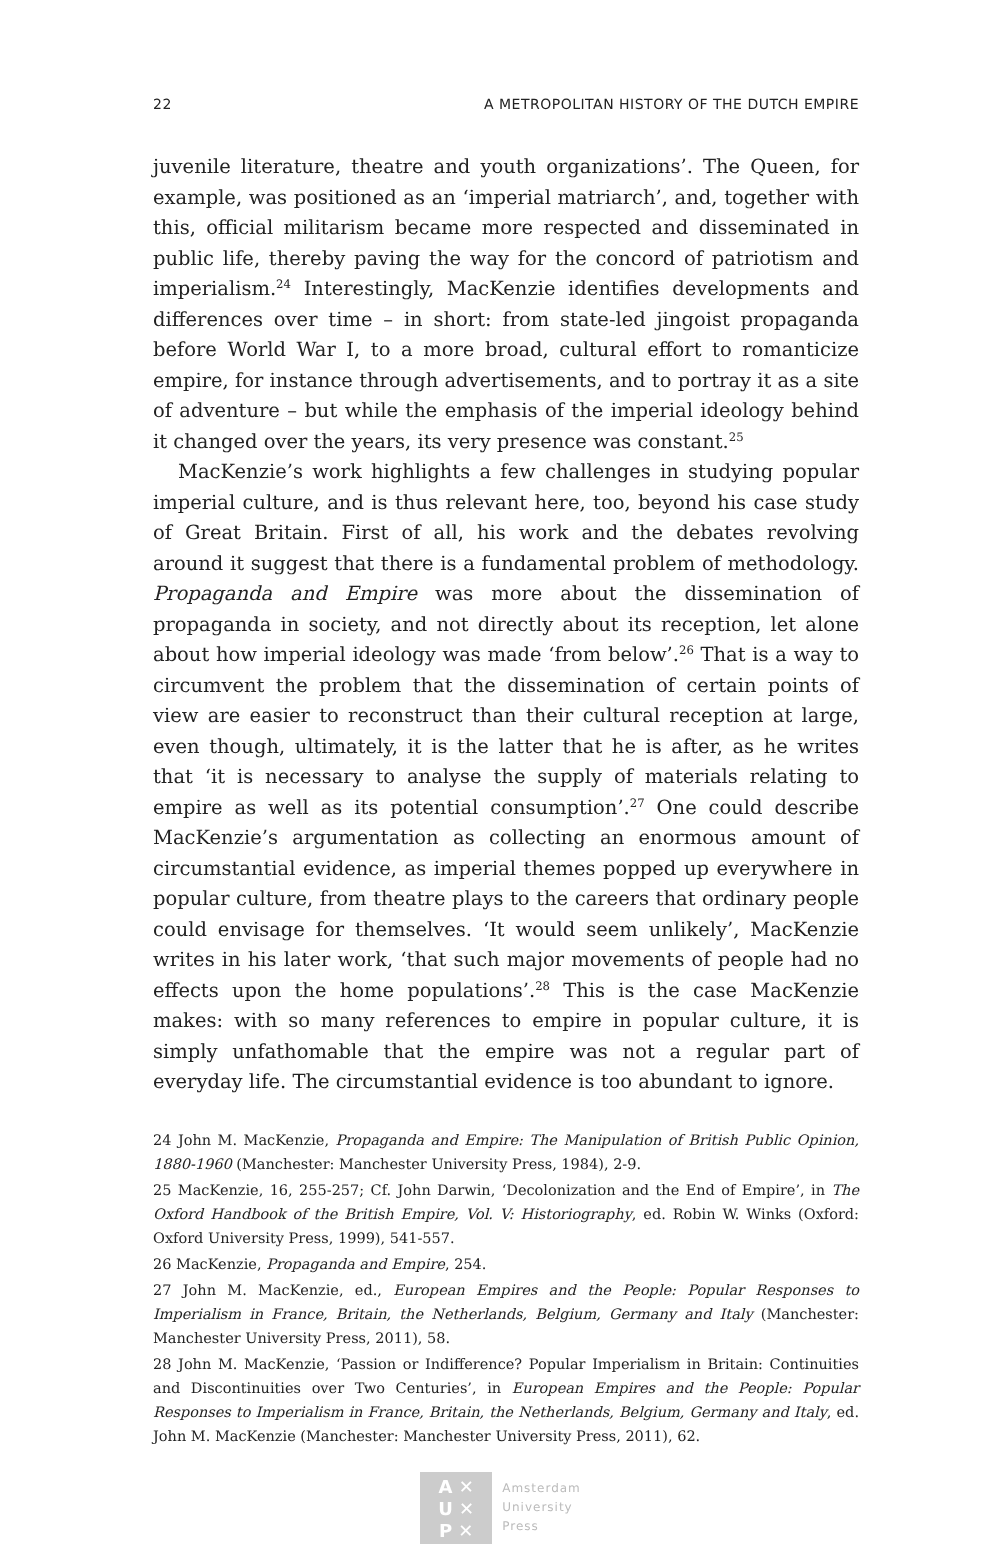22 A METROPOLITAN HISTORY OF THE DUTCH EMPIRE
juvenile literature, theatre and youth organizations’. The Queen, for example, was positioned as an ‘imperial matriarch’, and, together with this, official militarism became more respected and disseminated in public life, thereby paving the way for the concord of patriotism and imperialism.<sup>24</sup> Interestingly, MacKenzie identifies developments and differences over time – in short: from state-led jingoist propaganda before World War I, to a more broad, cultural effort to romanticize empire, for instance through advertisements, and to portray it as a site of adventure – but while the emphasis of the imperial ideology behind it changed over the years, its very presence was constant.<sup>25</sup>
MacKenzie’s work highlights a few challenges in studying popular imperial culture, and is thus relevant here, too, beyond his case study of Great Britain. First of all, his work and the debates revolving around it suggest that there is a fundamental problem of methodology. Propaganda and Empire was more about the dissemination of propaganda in society, and not directly about its reception, let alone about how imperial ideology was made ‘from below’.<sup>26</sup> That is a way to circumvent the problem that the dissemination of certain points of view are easier to reconstruct than their cultural reception at large, even though, ultimately, it is the latter that he is after, as he writes that ‘it is necessary to analyse the supply of materials relating to empire as well as its potential consumption’.<sup>27</sup> One could describe MacKenzie’s argumentation as collecting an enormous amount of circumstantial evidence, as imperial themes popped up everywhere in popular culture, from theatre plays to the careers that ordinary people could envisage for themselves. ‘It would seem unlikely’, MacKenzie writes in his later work, ‘that such major movements of people had no effects upon the home populations’.<sup>28</sup> This is the case MacKenzie makes: with so many references to empire in popular culture, it is simply unfathomable that the empire was not a regular part of everyday life. The circumstantial evidence is too abundant to ignore.
24 John M. MacKenzie, Propaganda and Empire: The Manipulation of British Public Opinion, 1880-1960 (Manchester: Manchester University Press, 1984), 2-9.
25 MacKenzie, 16, 255-257; Cf. John Darwin, ‘Decolonization and the End of Empire’, in The Oxford Handbook of the British Empire, Vol. V: Historiography, ed. Robin W. Winks (Oxford: Oxford University Press, 1999), 541-557.
26 MacKenzie, Propaganda and Empire, 254.
27 John M. MacKenzie, ed., European Empires and the People: Popular Responses to Imperialism in France, Britain, the Netherlands, Belgium, Germany and Italy (Manchester: Manchester University Press, 2011), 58.
28 John M. MacKenzie, ‘Passion or Indifference? Popular Imperialism in Britain: Continuities and Discontinuities over Two Centuries’, in European Empires and the People: Popular Responses to Imperialism in France, Britain, the Netherlands, Belgium, Germany and Italy, ed. John M. MacKenzie (Manchester: Manchester University Press, 2011), 62.
A ✕
U ✕
P ✕
Amsterdam
University
Press